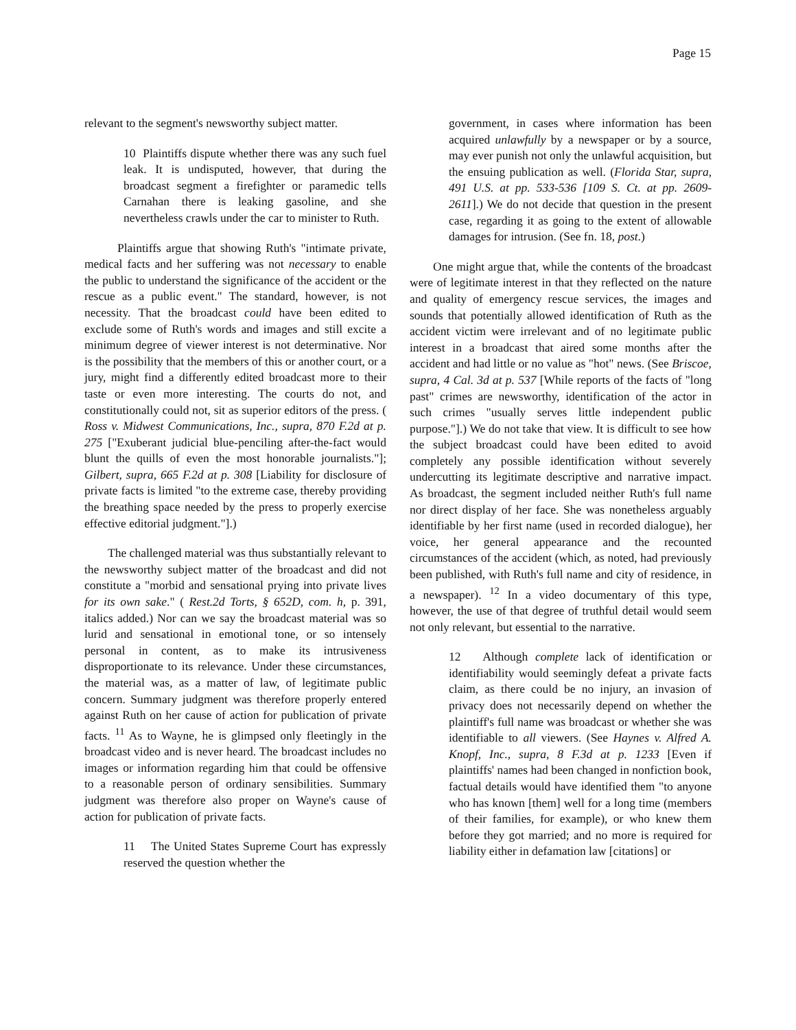Page 15
relevant to the segment's newsworthy subject matter.
10 Plaintiffs dispute whether there was any such fuel leak. It is undisputed, however, that during the broadcast segment a firefighter or paramedic tells Carnahan there is leaking gasoline, and she nevertheless crawls under the car to minister to Ruth.
Plaintiffs argue that showing Ruth's "intimate private, medical facts and her suffering was not necessary to enable the public to understand the significance of the accident or the rescue as a public event." The standard, however, is not necessity. That the broadcast could have been edited to exclude some of Ruth's words and images and still excite a minimum degree of viewer interest is not determinative. Nor is the possibility that the members of this or another court, or a jury, might find a differently edited broadcast more to their taste or even more interesting. The courts do not, and constitutionally could not, sit as superior editors of the press. ( Ross v. Midwest Communications, Inc., supra, 870 F.2d at p. 275 ["Exuberant judicial blue-penciling after-the-fact would blunt the quills of even the most honorable journalists."]; Gilbert, supra, 665 F.2d at p. 308 [Liability for disclosure of private facts is limited "to the extreme case, thereby providing the breathing space needed by the press to properly exercise effective editorial judgment."].)
The challenged material was thus substantially relevant to the newsworthy subject matter of the broadcast and did not constitute a "morbid and sensational prying into private lives for its own sake." ( Rest.2d Torts, § 652D, com. h, p. 391, italics added.) Nor can we say the broadcast material was so lurid and sensational in emotional tone, or so intensely personal in content, as to make its intrusiveness disproportionate to its relevance. Under these circumstances, the material was, as a matter of law, of legitimate public concern. Summary judgment was therefore properly entered against Ruth on her cause of action for publication of private facts. <sup>11</sup> As to Wayne, he is glimpsed only fleetingly in the broadcast video and is never heard. The broadcast includes no images or information regarding him that could be offensive to a reasonable person of ordinary sensibilities. Summary judgment was therefore also proper on Wayne's cause of action for publication of private facts.
11 The United States Supreme Court has expressly reserved the question whether the
government, in cases where information has been acquired unlawfully by a newspaper or by a source, may ever punish not only the unlawful acquisition, but the ensuing publication as well. (Florida Star, supra, 491 U.S. at pp. 533-536 [109 S. Ct. at pp. 2609-2611].) We do not decide that question in the present case, regarding it as going to the extent of allowable damages for intrusion. (See fn. 18, post.)
One might argue that, while the contents of the broadcast were of legitimate interest in that they reflected on the nature and quality of emergency rescue services, the images and sounds that potentially allowed identification of Ruth as the accident victim were irrelevant and of no legitimate public interest in a broadcast that aired some months after the accident and had little or no value as "hot" news. (See Briscoe, supra, 4 Cal. 3d at p. 537 [While reports of the facts of "long past" crimes are newsworthy, identification of the actor in such crimes "usually serves little independent public purpose."].) We do not take that view. It is difficult to see how the subject broadcast could have been edited to avoid completely any possible identification without severely undercutting its legitimate descriptive and narrative impact. As broadcast, the segment included neither Ruth's full name nor direct display of her face. She was nonetheless arguably identifiable by her first name (used in recorded dialogue), her voice, her general appearance and the recounted circumstances of the accident (which, as noted, had previously been published, with Ruth's full name and city of residence, in a newspaper). <sup>12</sup> In a video documentary of this type, however, the use of that degree of truthful detail would seem not only relevant, but essential to the narrative.
12 Although complete lack of identification or identifiability would seemingly defeat a private facts claim, as there could be no injury, an invasion of privacy does not necessarily depend on whether the plaintiff's full name was broadcast or whether she was identifiable to all viewers. (See Haynes v. Alfred A. Knopf, Inc., supra, 8 F.3d at p. 1233 [Even if plaintiffs' names had been changed in nonfiction book, factual details would have identified them "to anyone who has known [them] well for a long time (members of their families, for example), or who knew them before they got married; and no more is required for liability either in defamation law [citations] or